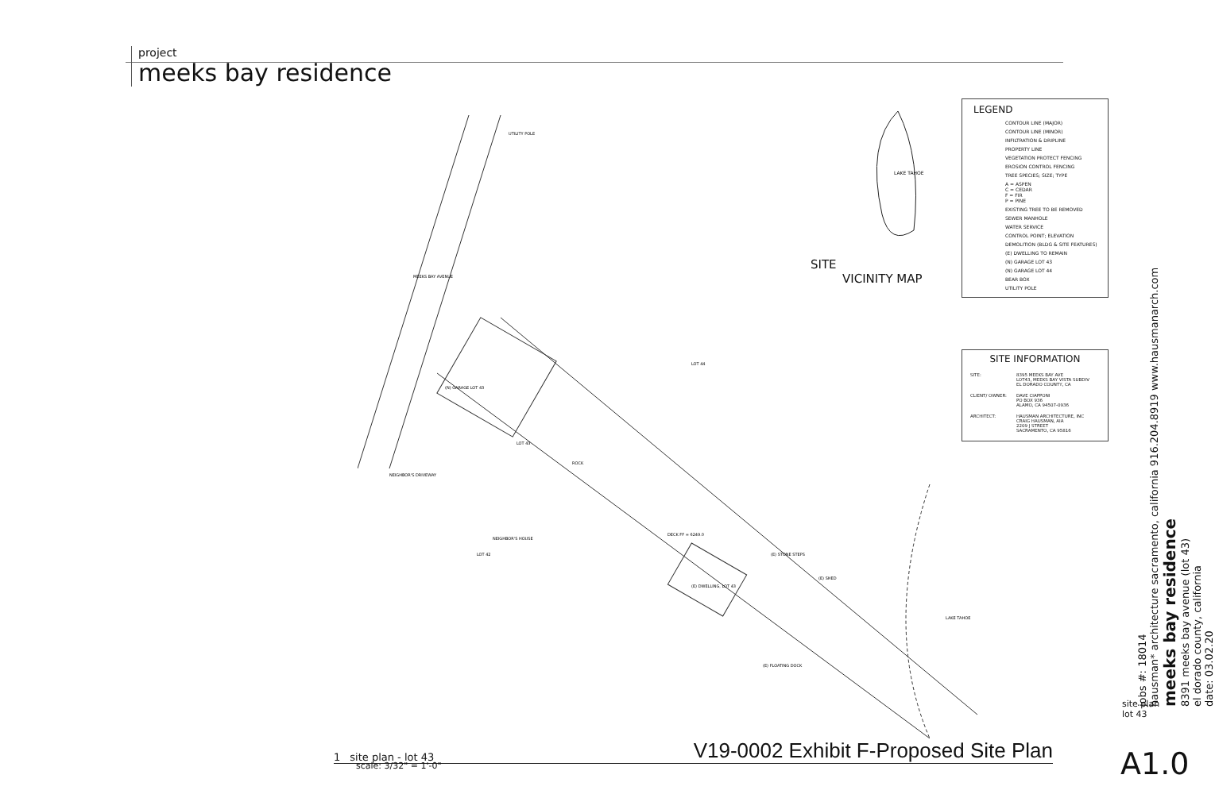project
meeks bay residence
UTILITY POLE
MEEKS BAY AVENUE
LOT 43
LOT 42
LOT 44
(N) GARAGE LOT 43
(E) DWELLING, LOT 43
NEIGHBOR'S HOUSE
NEIGHBOR'S DRIVEWAY
LAKE TAHOE
(E) FLOATING DOCK
(E) STONE STEPS
(E) SHED
DECK FF = 6249.0
ROCK
LAKE TAHOE
SITE
VICINITY MAP
LEGEND
CONTOUR LINE (MAJOR)
CONTOUR LINE (MINOR)
INFILTRATION & DRIPLINE
PROPERTY LINE
VEGETATION PROTECT FENCING
EROSION CONTROL FENCING
TREE SPECIES; SIZE; TYPE
A = ASPEN
C = CEDAR
F = FIR
P = PINE
EXISTING TREE TO BE REMOVED
SEWER MANHOLE
WATER SERVICE
CONTROL POINT; ELEVATION
DEMOLITION (BLDG & SITE FEATURES)
(E) DWELLING TO REMAIN
(N) GARAGE LOT 43
(N) GARAGE LOT 44
BEAR BOX
UTILITY POLE
SITE INFORMATION
| SITE: | 8395 MEEKS BAY AVE LOT43, MEEKS BAY VISTA SUBDIV EL DORADO COUNTY, CA |
| CLIENT/ OWNER: | DAVE CIAPPONI PO BOX 936 ALAMO, CA 94507-0936 |
| ARCHITECT: | HAUSMAN ARCHITECTURE, INC CRAIG HAUSMAN, AIA 2209 J STREET SACRAMENTO, CA 95816 |
jobs #: 18014
hausman* architecture sacramento, california 916.204.8919 www.hausmanarch.com
meeks bay residence
8391 meeks bay avenue (lot 43)
el dorado county, california
date: 03.02.20
site plan
lot 43
A1.0
1 site plan - lot 43 V19-0002 Exhibit F-Proposed Site Plan
scale: 3/32" = 1'-0"